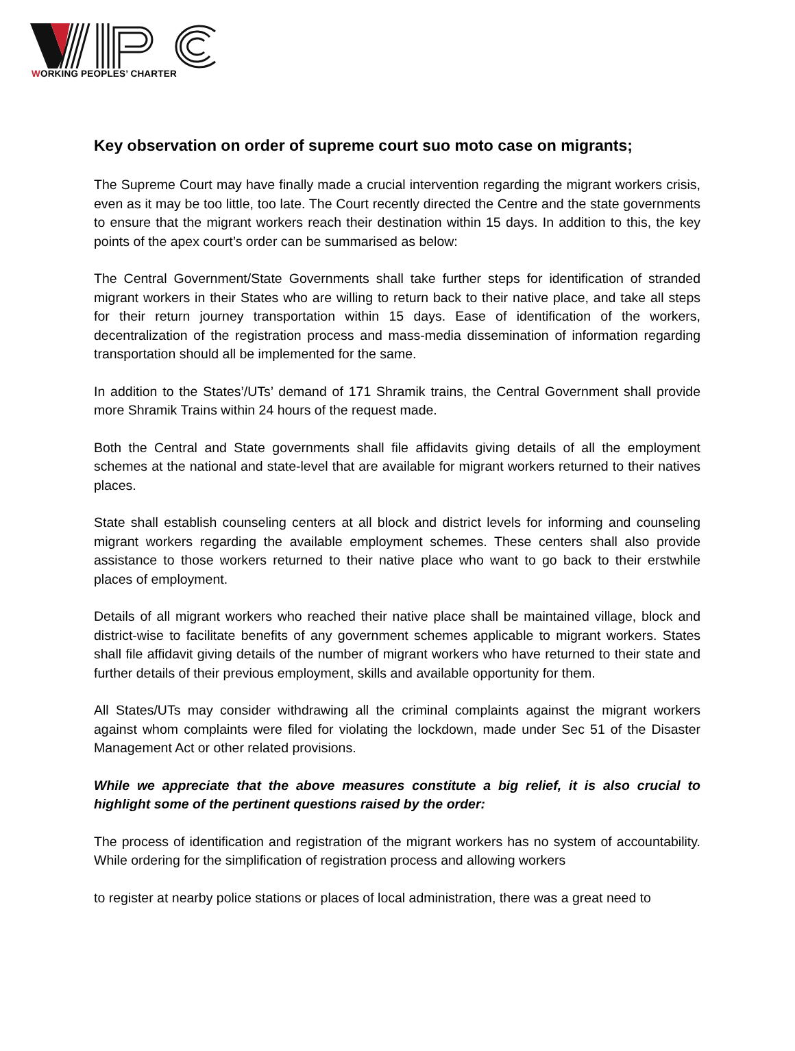WORKING PEOPLES’ CHARTER
Key observation on order of supreme court suo moto case on migrants;
The Supreme Court may have finally made a crucial intervention regarding the migrant workers crisis, even as it may be too little, too late. The Court recently directed the Centre and the state governments to ensure that the migrant workers reach their destination within 15 days. In addition to this, the key points of the apex court’s order can be summarised as below:
The Central Government/State Governments shall take further steps for identification of stranded migrant workers in their States who are willing to return back to their native place, and take all steps for their return journey transportation within 15 days. Ease of identification of the workers, decentralization of the registration process and mass-media dissemination of information regarding transportation should all be implemented for the same.
In addition to the States’/UTs’ demand of 171 Shramik trains, the Central Government shall provide more Shramik Trains within 24 hours of the request made.
Both the Central and State governments shall file affidavits giving details of all the employment schemes at the national and state-level that are available for migrant workers returned to their natives places.
State shall establish counseling centers at all block and district levels for informing and counseling migrant workers regarding the available employment schemes. These centers shall also provide assistance to those workers returned to their native place who want to go back to their erstwhile places of employment.
Details of all migrant workers who reached their native place shall be maintained village, block and district-wise to facilitate benefits of any government schemes applicable to migrant workers. States shall file affidavit giving details of the number of migrant workers who have returned to their state and further details of their previous employment, skills and available opportunity for them.
All States/UTs may consider withdrawing all the criminal complaints against the migrant workers against whom complaints were filed for violating the lockdown, made under Sec 51 of the Disaster Management Act or other related provisions.
While we appreciate that the above measures constitute a big relief, it is also crucial to highlight some of the pertinent questions raised by the order:
The process of identification and registration of the migrant workers has no system of accountability. While ordering for the simplification of registration process and allowing workers
to register at nearby police stations or places of local administration, there was a great need to